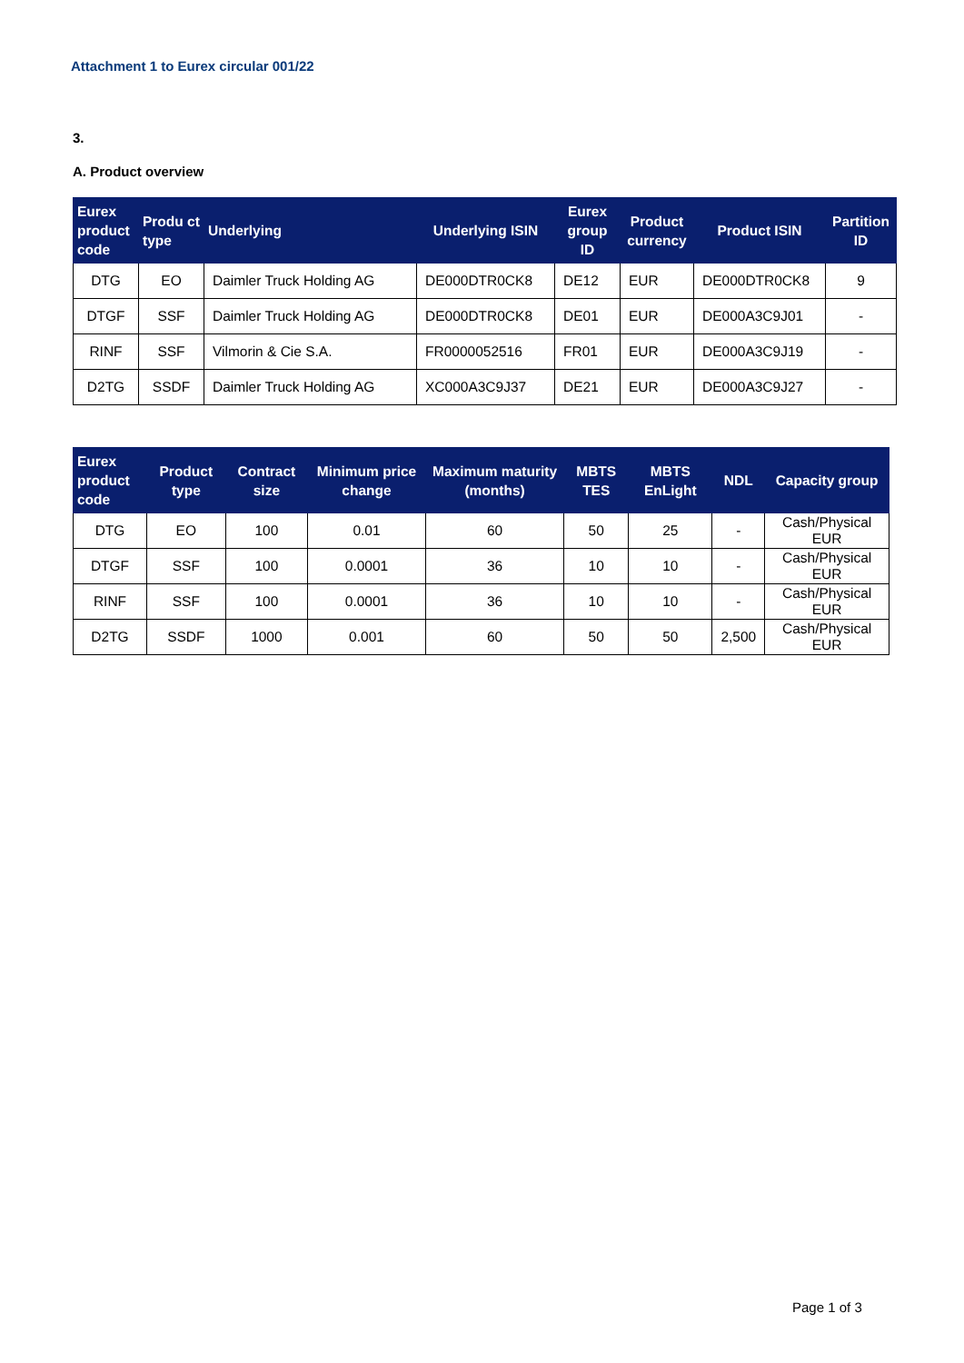Attachment 1 to Eurex circular 001/22
3.
A. Product overview
| Eurex product code | Produ ct type | Underlying | Underlying ISIN | Eurex group ID | Product currency | Product ISIN | Partition ID |
| --- | --- | --- | --- | --- | --- | --- | --- |
| DTG | EO | Daimler Truck Holding AG | DE000DTR0CK8 | DE12 | EUR | DE000DTR0CK8 | 9 |
| DTGF | SSF | Daimler Truck Holding AG | DE000DTR0CK8 | DE01 | EUR | DE000A3C9J01 | - |
| RINF | SSF | Vilmorin & Cie S.A. | FR0000052516 | FR01 | EUR | DE000A3C9J19 | - |
| D2TG | SSDF | Daimler Truck Holding AG | XC000A3C9J37 | DE21 | EUR | DE000A3C9J27 | - |
| Eurex product code | Product type | Contract size | Minimum price change | Maximum maturity (months) | MBTS TES | MBTS EnLight | NDL | Capacity group |
| --- | --- | --- | --- | --- | --- | --- | --- | --- |
| DTG | EO | 100 | 0.01 | 60 | 50 | 25 | - | Cash/Physical EUR |
| DTGF | SSF | 100 | 0.0001 | 36 | 10 | 10 | - | Cash/Physical EUR |
| RINF | SSF | 100 | 0.0001 | 36 | 10 | 10 | - | Cash/Physical EUR |
| D2TG | SSDF | 1000 | 0.001 | 60 | 50 | 50 | 2,500 | Cash/Physical EUR |
Page 1 of 3